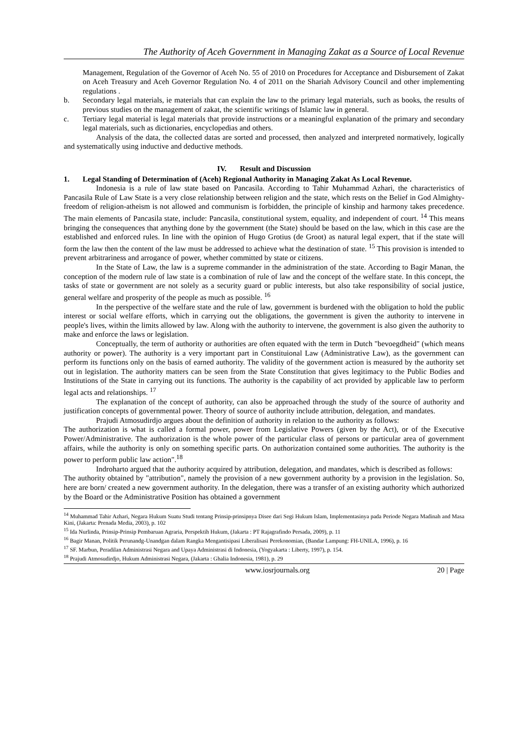The Authority of Aceh Government in Managing Zakat as a Source of Local Revenue
Management, Regulation of the Governor of Aceh No. 55 of 2010 on Procedures for Acceptance and Disbursement of Zakat on Aceh Treasury and Aceh Governor Regulation No. 4 of 2011 on the Shariah Advisory Council and other implementing regulations .
b. Secondary legal materials, ie materials that can explain the law to the primary legal materials, such as books, the results of previous studies on the management of zakat, the scientific writings of Islamic law in general.
c. Tertiary legal material is legal materials that provide instructions or a meaningful explanation of the primary and secondary legal materials, such as dictionaries, encyclopedias and others.
Analysis of the data, the collected datas are sorted and processed, then analyzed and interpreted normatively, logically and systematically using inductive and deductive methods.
IV. Result and Discussion
1. Legal Standing of Determination of (Aceh) Regional Authority in Managing Zakat As Local Revenue.
Indonesia is a rule of law state based on Pancasila. According to Tahir Muhammad Azhari, the characteristics of Pancasila Rule of Law State is a very close relationship between religion and the state, which rests on the Belief in God Almighty-freedom of religion-atheism is not allowed and communism is forbidden, the principle of kinship and harmony takes precedence. The main elements of Pancasila state, include: Pancasila, constitutional system, equality, and independent of court. <sup>14</sup> This means bringing the consequences that anything done by the government (the State) should be based on the law, which in this case are the established and enforced rules. In line with the opinion of Hugo Grotius (de Groot) as natural legal expert, that if the state will form the law then the content of the law must be addressed to achieve what the destination of state. <sup>15</sup> This provision is intended to prevent arbitrariness and arrogance of power, whether committed by state or citizens.
In the State of Law, the law is a supreme commander in the administration of the state. According to Bagir Manan, the conception of the modern rule of law state is a combination of rule of law and the concept of the welfare state. In this concept, the tasks of state or government are not solely as a security guard or public interests, but also take responsibility of social justice, general welfare and prosperity of the people as much as possible. <sup>16</sup>
In the perspective of the welfare state and the rule of law, government is burdened with the obligation to hold the public interest or social welfare efforts, which in carrying out the obligations, the government is given the authority to intervene in people's lives, within the limits allowed by law. Along with the authority to intervene, the government is also given the authority to make and enforce the laws or legislation.
Conceptually, the term of authority or authorities are often equated with the term in Dutch "bevoegdheid" (which means authority or power). The authority is a very important part in Constituional Law (Administrative Law), as the government can perform its functions only on the basis of earned authority. The validity of the government action is measured by the authority set out in legislation. The authority matters can be seen from the State Constitution that gives legitimacy to the Public Bodies and Institutions of the State in carrying out its functions. The authority is the capability of act provided by applicable law to perform legal acts and relationships. <sup>17</sup>
The explanation of the concept of authority, can also be approached through the study of the source of authority and justification concepts of governmental power. Theory of source of authority include attribution, delegation, and mandates.
Prajudi Atmosudirdjo argues about the definition of authority in relation to the authority as follows:
The authorization is what is called a formal power, power from Legislative Powers (given by the Act), or of the Executive Power/Administrative. The authorization is the whole power of the particular class of persons or particular area of government affairs, while the authority is only on something specific parts. On authorization contained some authorities. The authority is the power to perform public law action".<sup>18</sup>
Indroharto argued that the authority acquired by attribution, delegation, and mandates, which is described as follows:
The authority obtained by "attribution", namely the provision of a new government authority by a provision in the legislation. So, here are born/ created a new government authority. In the delegation, there was a transfer of an existing authority which authorized by the Board or the Administrative Position has obtained a government
<sup>14</sup> Muhammad Tahir Azhari, Negara Hukum Suatu Studi tentang Prinsip-prinsipnya Disee dari Segi Hukum Islam, Implementasinya pada Periode Negara Madinah and Masa Kini, (Jakarta: Prenada Media, 2003), p. 102
<sup>15</sup> Ida Nurlinda, Prinsip-Prinsip Pembaruan Agraria, Perspektih Hukum, (Jakarta : PT Rajagrafindo Persada, 2009), p. 11
<sup>16</sup> Bagir Manan, Politik Perunandg-Unandgan dalam Rangka Mengantisipasi Liberalisasi Perekonomian, (Bandar Lampung: FH-UNILA, 1996), p. 16
<sup>17</sup> SF. Marbun, Peradilan Administrasi Negara and Upaya Administrasi di Indonesia, (Yogyakarta : Liberty, 1997), p. 154.
<sup>18</sup> Prajudi Atmosudirdjo, Hukum Administrasi Negara, (Jakarta : Ghalia Indonesia, 1981), p. 29
www.iosrjournals.org 20 | Page